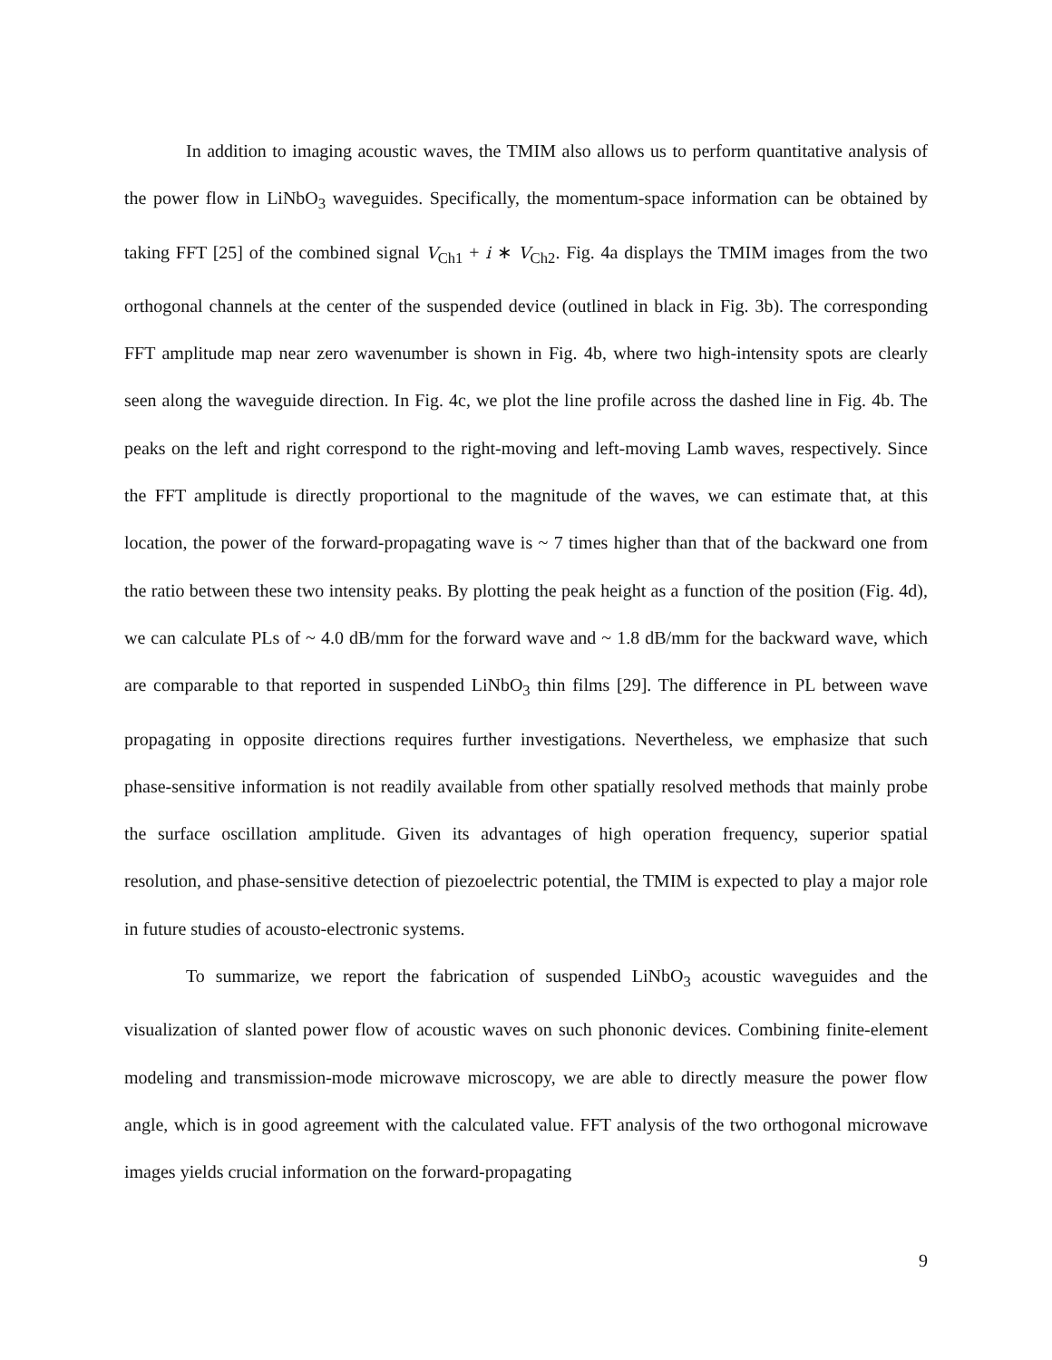In addition to imaging acoustic waves, the TMIM also allows us to perform quantitative analysis of the power flow in LiNbO<sub>3</sub> waveguides. Specifically, the momentum-space information can be obtained by taking FFT [25] of the combined signal V<sub>Ch1</sub> + i ∗ V<sub>Ch2</sub>. Fig. 4a displays the TMIM images from the two orthogonal channels at the center of the suspended device (outlined in black in Fig. 3b). The corresponding FFT amplitude map near zero wavenumber is shown in Fig. 4b, where two high-intensity spots are clearly seen along the waveguide direction. In Fig. 4c, we plot the line profile across the dashed line in Fig. 4b. The peaks on the left and right correspond to the right-moving and left-moving Lamb waves, respectively. Since the FFT amplitude is directly proportional to the magnitude of the waves, we can estimate that, at this location, the power of the forward-propagating wave is ~ 7 times higher than that of the backward one from the ratio between these two intensity peaks. By plotting the peak height as a function of the position (Fig. 4d), we can calculate PLs of ~ 4.0 dB/mm for the forward wave and ~ 1.8 dB/mm for the backward wave, which are comparable to that reported in suspended LiNbO<sub>3</sub> thin films [29]. The difference in PL between wave propagating in opposite directions requires further investigations. Nevertheless, we emphasize that such phase-sensitive information is not readily available from other spatially resolved methods that mainly probe the surface oscillation amplitude. Given its advantages of high operation frequency, superior spatial resolution, and phase-sensitive detection of piezoelectric potential, the TMIM is expected to play a major role in future studies of acousto-electronic systems.
To summarize, we report the fabrication of suspended LiNbO<sub>3</sub> acoustic waveguides and the visualization of slanted power flow of acoustic waves on such phononic devices. Combining finite-element modeling and transmission-mode microwave microscopy, we are able to directly measure the power flow angle, which is in good agreement with the calculated value. FFT analysis of the two orthogonal microwave images yields crucial information on the forward-propagating
9